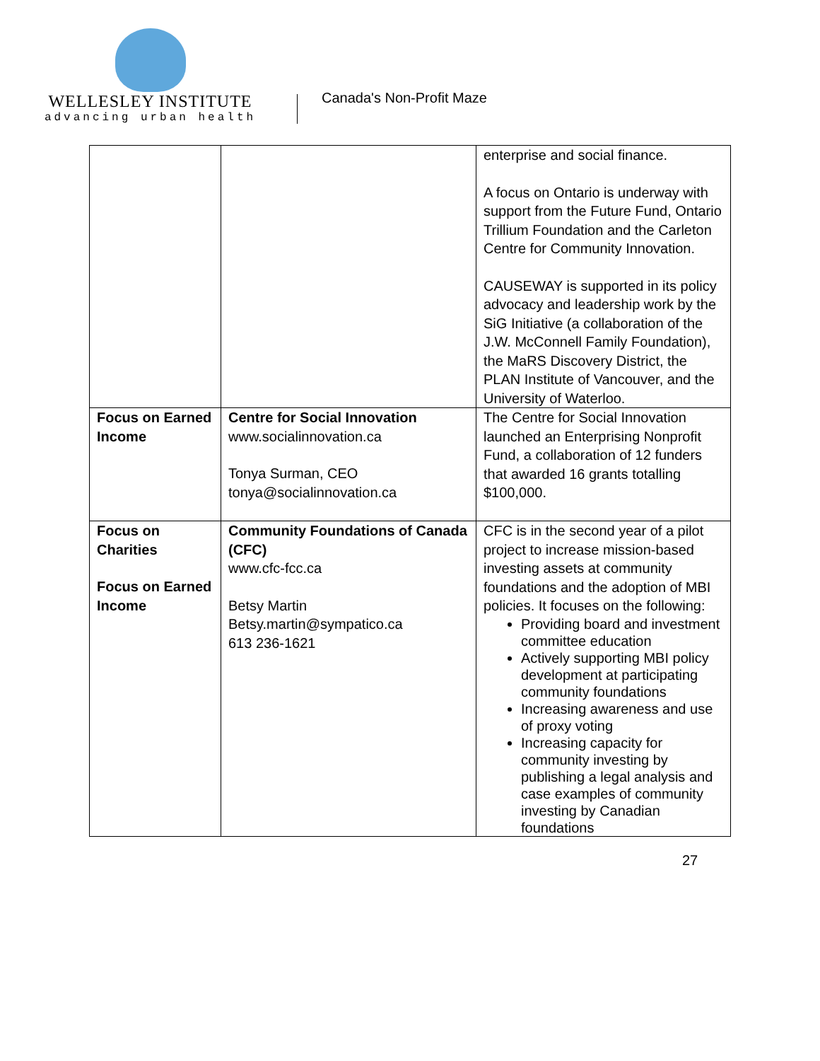WELLESLEY INSTITUTE
advancing urban health
Canada's Non-Profit Maze
| | | enterprise and social finance. A focus on Ontario is underway with support from the Future Fund, Ontario Trillium Foundation and the Carleton Centre for Community Innovation. CAUSEWAY is supported in its policy advocacy and leadership work by the SiG Initiative (a collaboration of the J.W. McConnell Family Foundation), the MaRS Discovery District, the PLAN Institute of Vancouver, and the University of Waterloo. |
| Focus on Earned Income | Centre for Social Innovation www.socialinnovation.ca Tonya Surman, CEO tonya@socialinnovation.ca | The Centre for Social Innovation launched an Enterprising Nonprofit Fund, a collaboration of 12 funders that awarded 16 grants totalling $100,000. |
| Focus on Charities Focus on Earned Income | Community Foundations of Canada (CFC) www.cfc-fcc.ca Betsy Martin Betsy.martin@sympatico.ca 613 236-1621 | CFC is in the second year of a pilot project to increase mission-based investing assets at community foundations and the adoption of MBI policies. It focuses on the following: Providing board and investment committee education Actively supporting MBI policy development at participating community foundations Increasing awareness and use of proxy voting Increasing capacity for community investing by publishing a legal analysis and case examples of community investing by Canadian foundations |
27